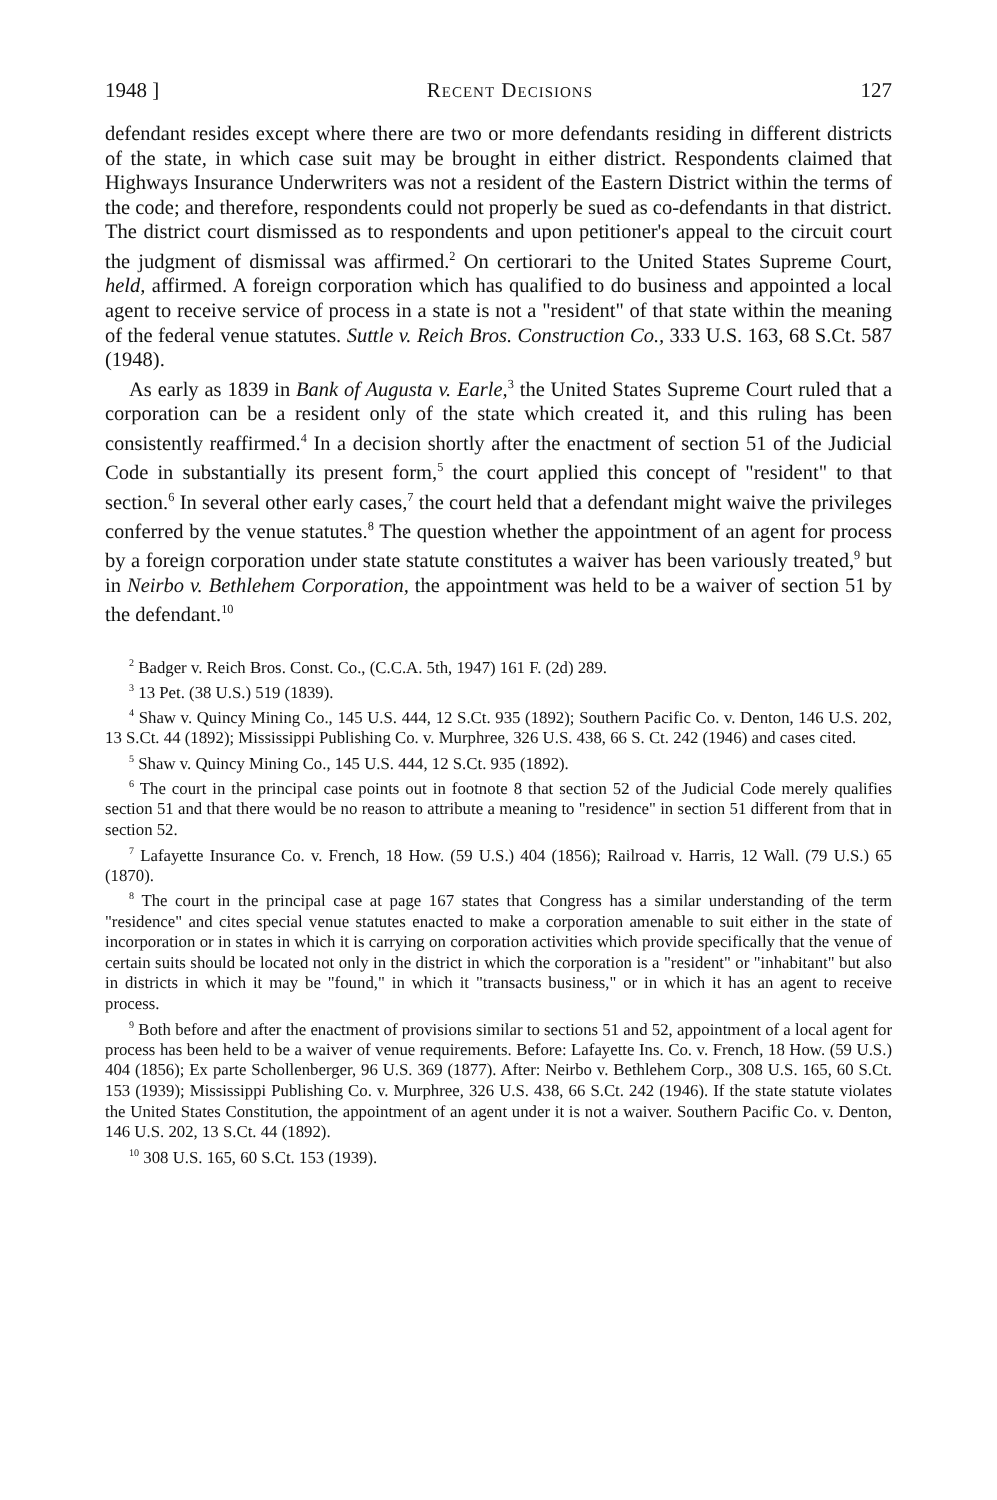1948 ] Recent Decisions 127
defendant resides except where there are two or more defendants residing in different districts of the state, in which case suit may be brought in either district. Respondents claimed that Highways Insurance Underwriters was not a resident of the Eastern District within the terms of the code; and therefore, respondents could not properly be sued as co-defendants in that district. The district court dismissed as to respondents and upon petitioner's appeal to the circuit court the judgment of dismissal was affirmed.<sup>2</sup> On certiorari to the United States Supreme Court, held, affirmed. A foreign corporation which has qualified to do business and appointed a local agent to receive service of process in a state is not a "resident" of that state within the meaning of the federal venue statutes. Suttle v. Reich Bros. Construction Co., 333 U.S. 163, 68 S.Ct. 587 (1948).
As early as 1839 in Bank of Augusta v. Earle,<sup>3</sup> the United States Supreme Court ruled that a corporation can be a resident only of the state which created it, and this ruling has been consistently reaffirmed.<sup>4</sup> In a decision shortly after the enactment of section 51 of the Judicial Code in substantially its present form,<sup>5</sup> the court applied this concept of "resident" to that section.<sup>6</sup> In several other early cases,<sup>7</sup> the court held that a defendant might waive the privileges conferred by the venue statutes.<sup>8</sup> The question whether the appointment of an agent for process by a foreign corporation under state statute constitutes a waiver has been variously treated,<sup>9</sup> but in Neirbo v. Bethlehem Corporation, the appointment was held to be a waiver of section 51 by the defendant.<sup>10</sup>
<sup>2</sup> Badger v. Reich Bros. Const. Co., (C.C.A. 5th, 1947) 161 F. (2d) 289.
<sup>3</sup> 13 Pet. (38 U.S.) 519 (1839).
<sup>4</sup> Shaw v. Quincy Mining Co., 145 U.S. 444, 12 S.Ct. 935 (1892); Southern Pacific Co. v. Denton, 146 U.S. 202, 13 S.Ct. 44 (1892); Mississippi Publishing Co. v. Murphree, 326 U.S. 438, 66 S. Ct. 242 (1946) and cases cited.
<sup>5</sup> Shaw v. Quincy Mining Co., 145 U.S. 444, 12 S.Ct. 935 (1892).
<sup>6</sup> The court in the principal case points out in footnote 8 that section 52 of the Judicial Code merely qualifies section 51 and that there would be no reason to attribute a meaning to "residence" in section 51 different from that in section 52.
<sup>7</sup> Lafayette Insurance Co. v. French, 18 How. (59 U.S.) 404 (1856); Railroad v. Harris, 12 Wall. (79 U.S.) 65 (1870).
<sup>8</sup> The court in the principal case at page 167 states that Congress has a similar understanding of the term "residence" and cites special venue statutes enacted to make a corporation amenable to suit either in the state of incorporation or in states in which it is carrying on corporation activities which provide specifically that the venue of certain suits should be located not only in the district in which the corporation is a "resident" or "inhabitant" but also in districts in which it may be "found," in which it "transacts business," or in which it has an agent to receive process.
<sup>9</sup> Both before and after the enactment of provisions similar to sections 51 and 52, appointment of a local agent for process has been held to be a waiver of venue requirements. Before: Lafayette Ins. Co. v. French, 18 How. (59 U.S.) 404 (1856); Ex parte Schollenberger, 96 U.S. 369 (1877). After: Neirbo v. Bethlehem Corp., 308 U.S. 165, 60 S.Ct. 153 (1939); Mississippi Publishing Co. v. Murphree, 326 U.S. 438, 66 S.Ct. 242 (1946). If the state statute violates the United States Constitution, the appointment of an agent under it is not a waiver. Southern Pacific Co. v. Denton, 146 U.S. 202, 13 S.Ct. 44 (1892).
<sup>10</sup> 308 U.S. 165, 60 S.Ct. 153 (1939).